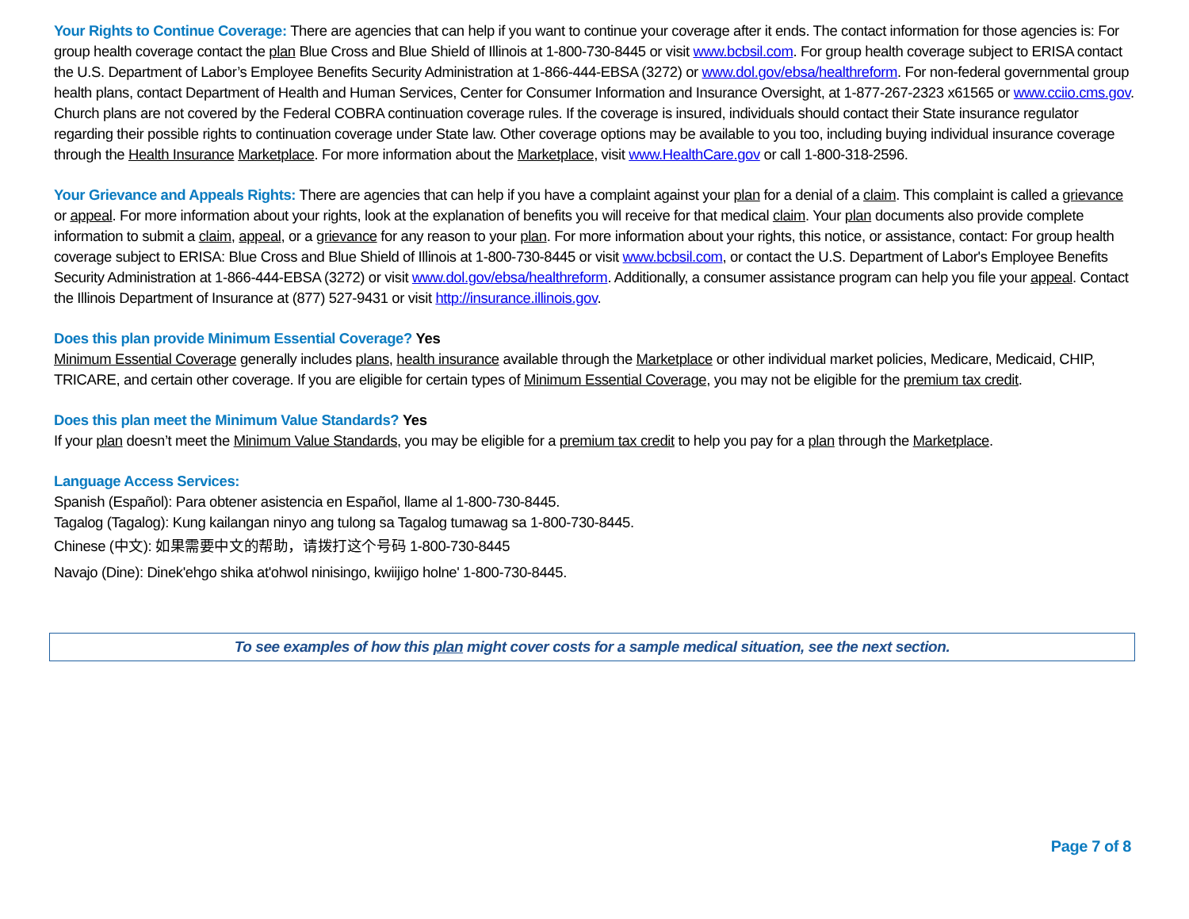Your Rights to Continue Coverage: There are agencies that can help if you want to continue your coverage after it ends. The contact information for those agencies is: For group health coverage contact the plan Blue Cross and Blue Shield of Illinois at 1-800-730-8445 or visit www.bcbsil.com. For group health coverage subject to ERISA contact the U.S. Department of Labor’s Employee Benefits Security Administration at 1-866-444-EBSA (3272) or www.dol.gov/ebsa/healthreform. For non-federal governmental group health plans, contact Department of Health and Human Services, Center for Consumer Information and Insurance Oversight, at 1-877-267-2323 x61565 or www.cciio.cms.gov. Church plans are not covered by the Federal COBRA continuation coverage rules. If the coverage is insured, individuals should contact their State insurance regulator regarding their possible rights to continuation coverage under State law. Other coverage options may be available to you too, including buying individual insurance coverage through the Health Insurance Marketplace. For more information about the Marketplace, visit www.HealthCare.gov or call 1-800-318-2596.
Your Grievance and Appeals Rights: There are agencies that can help if you have a complaint against your plan for a denial of a claim. This complaint is called a grievance or appeal. For more information about your rights, look at the explanation of benefits you will receive for that medical claim. Your plan documents also provide complete information to submit a claim, appeal, or a grievance for any reason to your plan. For more information about your rights, this notice, or assistance, contact: For group health coverage subject to ERISA: Blue Cross and Blue Shield of Illinois at 1-800-730-8445 or visit www.bcbsil.com, or contact the U.S. Department of Labor's Employee Benefits Security Administration at 1-866-444-EBSA (3272) or visit www.dol.gov/ebsa/healthreform. Additionally, a consumer assistance program can help you file your appeal. Contact the Illinois Department of Insurance at (877) 527-9431 or visit http://insurance.illinois.gov.
Does this plan provide Minimum Essential Coverage? Yes
Minimum Essential Coverage generally includes plans, health insurance available through the Marketplace or other individual market policies, Medicare, Medicaid, CHIP, TRICARE, and certain other coverage. If you are eligible for certain types of Minimum Essential Coverage, you may not be eligible for the premium tax credit.
Does this plan meet the Minimum Value Standards? Yes
If your plan doesn’t meet the Minimum Value Standards, you may be eligible for a premium tax credit to help you pay for a plan through the Marketplace.
Language Access Services:
Spanish (Español): Para obtener asistencia en Español, llame al 1-800-730-8445.
Tagalog (Tagalog): Kung kailangan ninyo ang tulong sa Tagalog tumawag sa 1-800-730-8445.
Chinese (中文): 如果需要中文的帮助，请拨打这个号码 1-800-730-8445
Navajo (Dine): Dinek'ehgo shika at'ohwol ninisingo, kwiijigo holne' 1-800-730-8445.
To see examples of how this plan might cover costs for a sample medical situation, see the next section.
Page 7 of 8